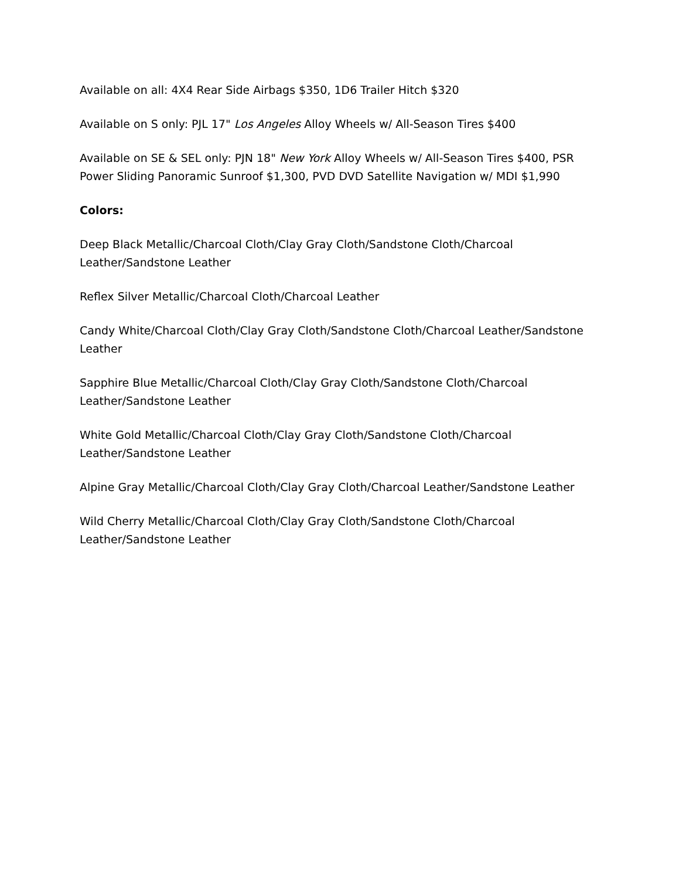Available on all: 4X4 Rear Side Airbags $350, 1D6 Trailer Hitch $320
Available on S only: PJL 17" Los Angeles Alloy Wheels w/ All-Season Tires $400
Available on SE & SEL only: PJN 18" New York Alloy Wheels w/ All-Season Tires $400, PSR Power Sliding Panoramic Sunroof $1,300, PVD DVD Satellite Navigation w/ MDI $1,990
Colors:
Deep Black Metallic/Charcoal Cloth/Clay Gray Cloth/Sandstone Cloth/Charcoal Leather/Sandstone Leather
Reflex Silver Metallic/Charcoal Cloth/Charcoal Leather
Candy White/Charcoal Cloth/Clay Gray Cloth/Sandstone Cloth/Charcoal Leather/Sandstone Leather
Sapphire Blue Metallic/Charcoal Cloth/Clay Gray Cloth/Sandstone Cloth/Charcoal Leather/Sandstone Leather
White Gold Metallic/Charcoal Cloth/Clay Gray Cloth/Sandstone Cloth/Charcoal Leather/Sandstone Leather
Alpine Gray Metallic/Charcoal Cloth/Clay Gray Cloth/Charcoal Leather/Sandstone Leather
Wild Cherry Metallic/Charcoal Cloth/Clay Gray Cloth/Sandstone Cloth/Charcoal Leather/Sandstone Leather